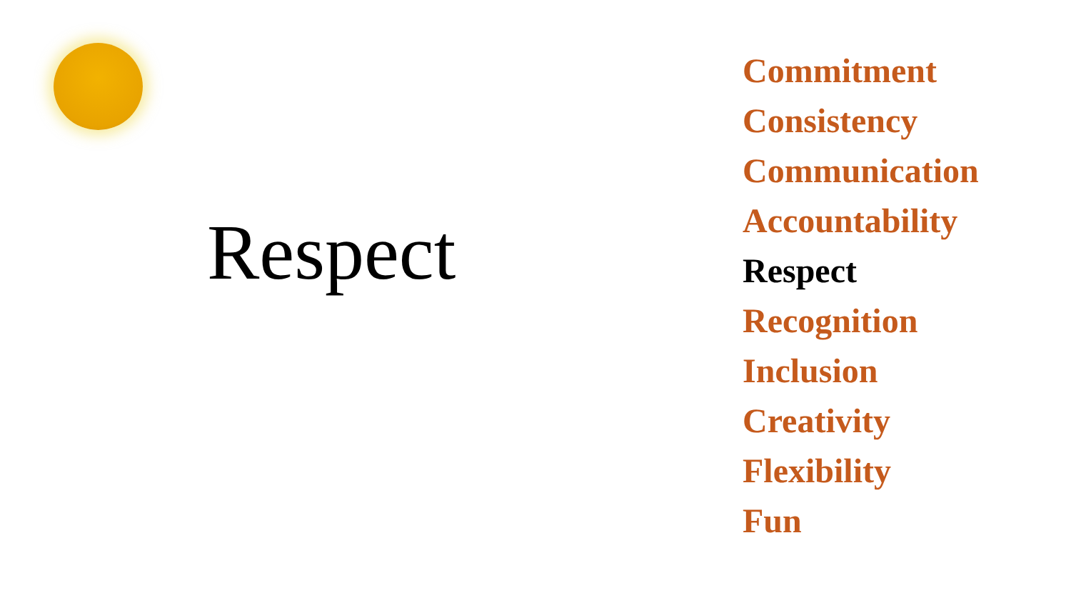Respect
Commitment
Consistency
Communication
Accountability
Respect
Recognition
Inclusion
Creativity
Flexibility
Fun